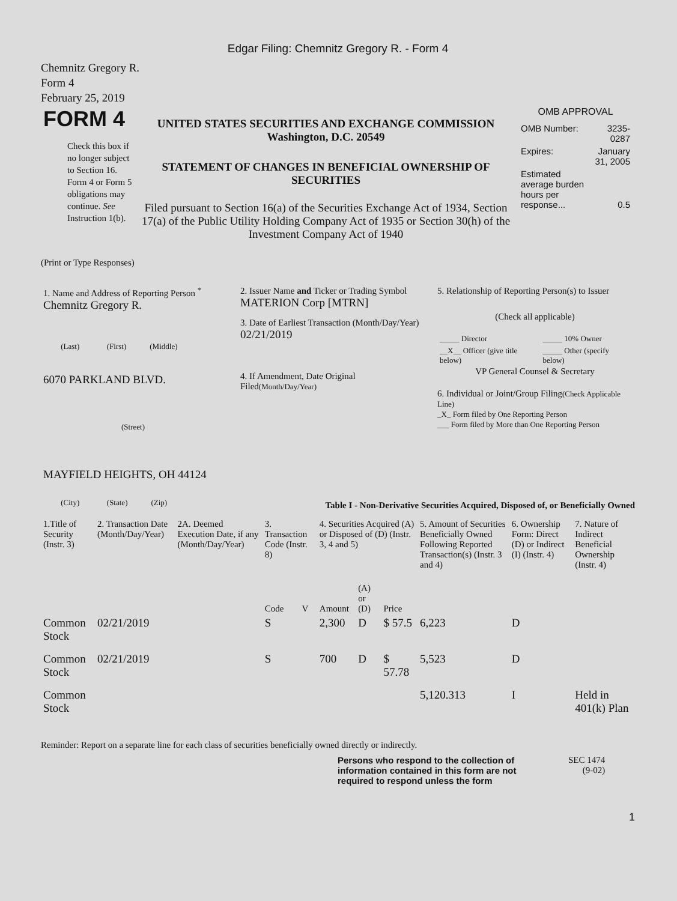Edgar Filing: Chemnitz Gregory R. - Form 4
Chemnitz Gregory R.
Form 4
February 25, 2019
| FORM 4 Check this box if no longer subject to Section 16. Form 4 or Form 5 obligations may continue. See Instruction 1(b). | UNITED STATES SECURITIES AND EXCHANGE COMMISSION Washington, D.C. 20549 STATEMENT OF CHANGES IN BENEFICIAL OWNERSHIP OF SECURITIES Filed pursuant to Section 16(a) of the Securities Exchange Act of 1934, Section 17(a) of the Public Utility Holding Company Act of 1935 or Section 30(h) of the Investment Company Act of 1940 | OMB APPROVAL / OMB Number: / 3235-0287 / / Expires: / January 31, 2005 / / Estimated average burden hours per response... / 0.5 / |
(Print or Type Responses)
| 1. Name and Address of Reporting Person <sup>*</sup> Chemnitz Gregory R. (Last) (First) (Middle) 6070 PARKLAND BLVD. (Street) MAYFIELD HEIGHTS, OH 44124 (City) (State) (Zip) | 2. Issuer Name and Ticker or Trading Symbol MATERION Corp [MTRN] 3. Date of Earliest Transaction (Month/Day/Year) 02/21/2019 4. If Amendment, Date Original Filed (Month/Day/Year) | 5. Relationship of Reporting Person(s) to Issuer (Check all applicable) / _____ Director / _____ 10% Owner / / __X__ Officer (give title below) / _____ Other (specify below) / VP General Counsel & Secretary 6. Individual or Joint/Group Filing (Check Applicable Line) _X_ Form filed by One Reporting Person ___ Form filed by More than One Reporting Person |
Table I - Non-Derivative Securities Acquired, Disposed of, or Beneficially Owned
| 1.Title of Security (Instr. 3) | 2. Transaction Date (Month/Day/Year) | 2A. Deemed Execution Date, if any (Month/Day/Year) | 3. Transaction Code (Instr. 8) | | 4. Securities Acquired (A) or Disposed of (D) (Instr. 3, 4 and 5) | | | 5. Amount of Securities Beneficially Owned Following Reported Transaction(s) (Instr. 3 and 4) | 6. Ownership Form: Direct (D) or Indirect (I) (Instr. 4) | 7. Nature of Indirect Beneficial Ownership (Instr. 4) |
| --- | --- | --- | --- | --- | --- | --- | --- | --- | --- | --- |
| | | | Code | V | Amount | (A) or (D) | Price | | | |
| Common Stock | 02/21/2019 | | S | | 2,300 | D | $ 57.5 | 6,223 | D | |
| Common Stock | 02/21/2019 | | S | | 700 | D | $ 57.78 | 5,523 | D | |
| Common Stock | | | | | | | | 5,120.313 | I | Held in 401(k) Plan |
Reminder: Report on a separate line for each class of securities beneficially owned directly or indirectly.
| Persons who respond to the collection of information contained in this form are not required to respond unless the form | SEC 1474 (9-02) |
1